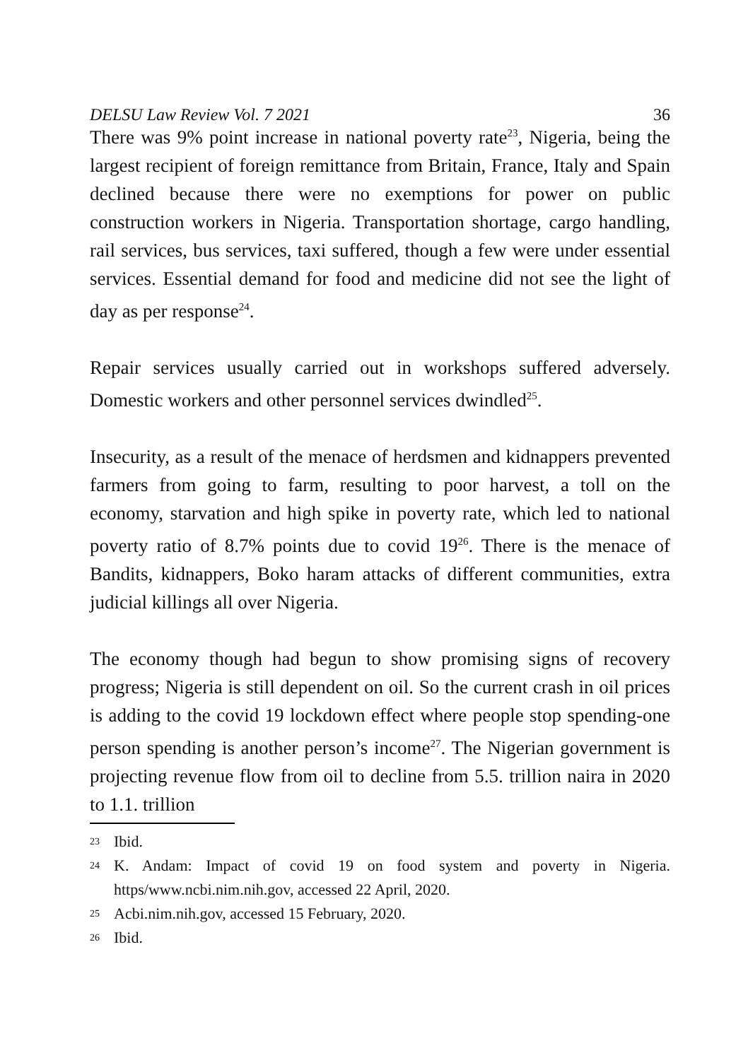DELSU Law Review Vol. 7 2021 36
There was 9% point increase in national poverty rate<sup>23</sup>, Nigeria, being the largest recipient of foreign remittance from Britain, France, Italy and Spain declined because there were no exemptions for power on public construction workers in Nigeria. Transportation shortage, cargo handling, rail services, bus services, taxi suffered, though a few were under essential services. Essential demand for food and medicine did not see the light of day as per response<sup>24</sup>.
Repair services usually carried out in workshops suffered adversely. Domestic workers and other personnel services dwindled<sup>25</sup>.
Insecurity, as a result of the menace of herdsmen and kidnappers prevented farmers from going to farm, resulting to poor harvest, a toll on the economy, starvation and high spike in poverty rate, which led to national poverty ratio of 8.7% points due to covid 19<sup>26</sup>. There is the menace of Bandits, kidnappers, Boko haram attacks of different communities, extra judicial killings all over Nigeria.
The economy though had begun to show promising signs of recovery progress; Nigeria is still dependent on oil. So the current crash in oil prices is adding to the covid 19 lockdown effect where people stop spending-one person spending is another person’s income<sup>27</sup>. The Nigerian government is projecting revenue flow from oil to decline from 5.5. trillion naira in 2020 to 1.1. trillion
<sup>23</sup> Ibid.
<sup>24</sup> K. Andam: Impact of covid 19 on food system and poverty in Nigeria. https/www.ncbi.nim.nih.gov, accessed 22 April, 2020.
<sup>25</sup> Acbi.nim.nih.gov, accessed 15 February, 2020.
<sup>26</sup> Ibid.